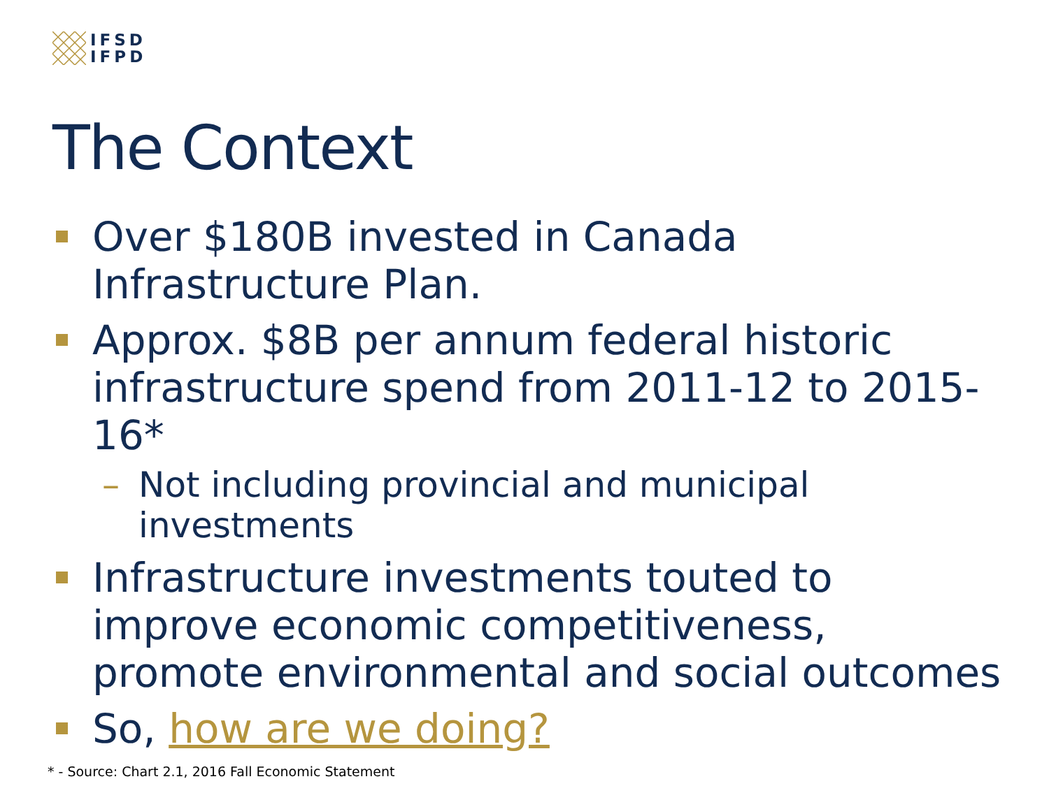IFSD
IFPD
The Context
Over $180B invested in Canada Infrastructure Plan.
Approx. $8B per annum federal historic infrastructure spend from 2011-12 to 2015-16*
– Not including provincial and municipal investments
Infrastructure investments touted to improve economic competitiveness, promote environmental and social outcomes
So, how are we doing?
* - Source: Chart 2.1, 2016 Fall Economic Statement